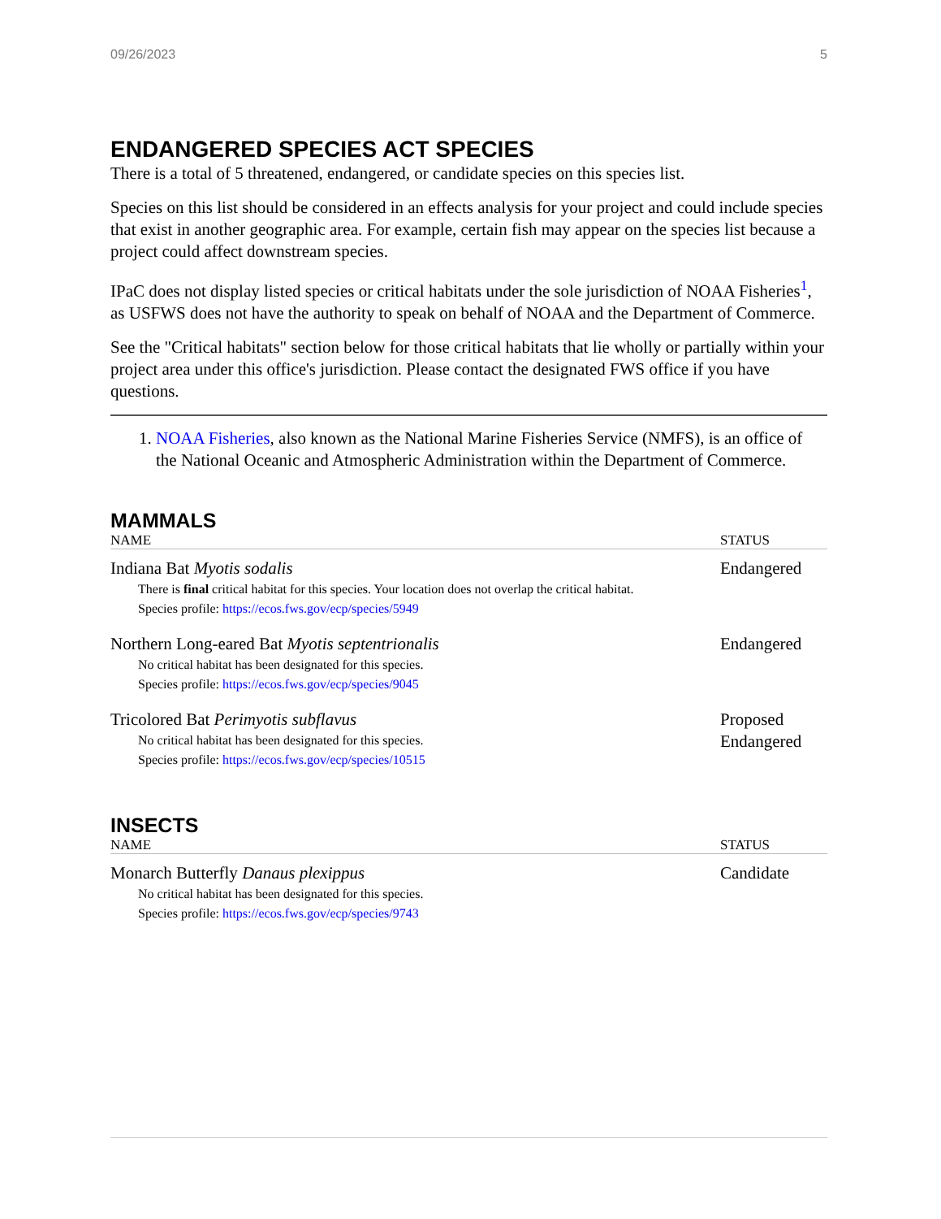09/26/2023 5
ENDANGERED SPECIES ACT SPECIES
There is a total of 5 threatened, endangered, or candidate species on this species list.
Species on this list should be considered in an effects analysis for your project and could include species that exist in another geographic area. For example, certain fish may appear on the species list because a project could affect downstream species.
IPaC does not display listed species or critical habitats under the sole jurisdiction of NOAA Fisheries<sup>1</sup>, as USFWS does not have the authority to speak on behalf of NOAA and the Department of Commerce.
See the "Critical habitats" section below for those critical habitats that lie wholly or partially within your project area under this office's jurisdiction. Please contact the designated FWS office if you have questions.
1. NOAA Fisheries, also known as the National Marine Fisheries Service (NMFS), is an office of the National Oceanic and Atmospheric Administration within the Department of Commerce.
MAMMALS
| NAME | STATUS |
| --- | --- |
| Indiana Bat Myotis sodalis There is final critical habitat for this species. Your location does not overlap the critical habitat. Species profile: https://ecos.fws.gov/ecp/species/5949 | Endangered |
| Northern Long-eared Bat Myotis septentrionalis No critical habitat has been designated for this species. Species profile: https://ecos.fws.gov/ecp/species/9045 | Endangered |
| Tricolored Bat Perimyotis subflavus No critical habitat has been designated for this species. Species profile: https://ecos.fws.gov/ecp/species/10515 | Proposed Endangered |
INSECTS
| NAME | STATUS |
| --- | --- |
| Monarch Butterfly Danaus plexippus No critical habitat has been designated for this species. Species profile: https://ecos.fws.gov/ecp/species/9743 | Candidate |